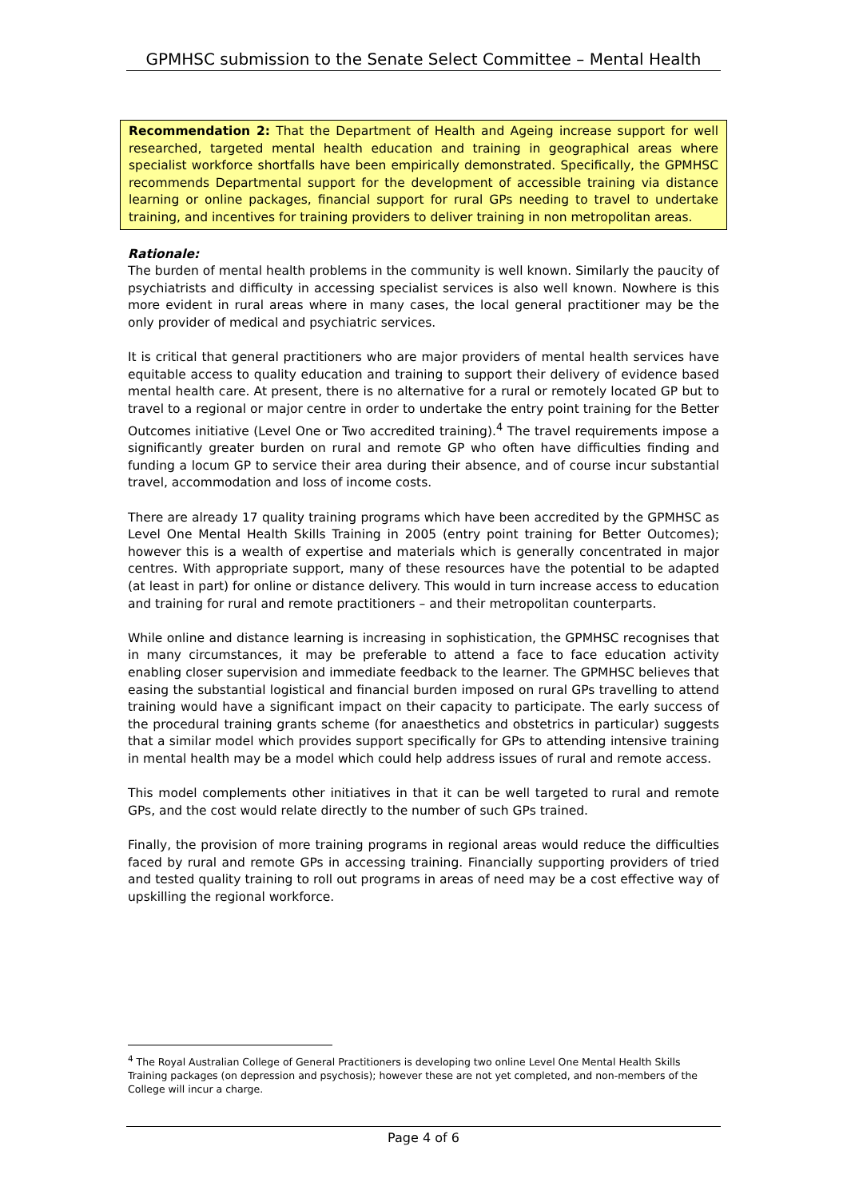GPMHSC submission to the Senate Select Committee – Mental Health
Recommendation 2: That the Department of Health and Ageing increase support for well researched, targeted mental health education and training in geographical areas where specialist workforce shortfalls have been empirically demonstrated. Specifically, the GPMHSC recommends Departmental support for the development of accessible training via distance learning or online packages, financial support for rural GPs needing to travel to undertake training, and incentives for training providers to deliver training in non metropolitan areas.
Rationale:
The burden of mental health problems in the community is well known. Similarly the paucity of psychiatrists and difficulty in accessing specialist services is also well known. Nowhere is this more evident in rural areas where in many cases, the local general practitioner may be the only provider of medical and psychiatric services.
It is critical that general practitioners who are major providers of mental health services have equitable access to quality education and training to support their delivery of evidence based mental health care. At present, there is no alternative for a rural or remotely located GP but to travel to a regional or major centre in order to undertake the entry point training for the Better Outcomes initiative (Level One or Two accredited training).<sup>4</sup> The travel requirements impose a significantly greater burden on rural and remote GP who often have difficulties finding and funding a locum GP to service their area during their absence, and of course incur substantial travel, accommodation and loss of income costs.
There are already 17 quality training programs which have been accredited by the GPMHSC as Level One Mental Health Skills Training in 2005 (entry point training for Better Outcomes); however this is a wealth of expertise and materials which is generally concentrated in major centres. With appropriate support, many of these resources have the potential to be adapted (at least in part) for online or distance delivery. This would in turn increase access to education and training for rural and remote practitioners – and their metropolitan counterparts.
While online and distance learning is increasing in sophistication, the GPMHSC recognises that in many circumstances, it may be preferable to attend a face to face education activity enabling closer supervision and immediate feedback to the learner. The GPMHSC believes that easing the substantial logistical and financial burden imposed on rural GPs travelling to attend training would have a significant impact on their capacity to participate. The early success of the procedural training grants scheme (for anaesthetics and obstetrics in particular) suggests that a similar model which provides support specifically for GPs to attending intensive training in mental health may be a model which could help address issues of rural and remote access.
This model complements other initiatives in that it can be well targeted to rural and remote GPs, and the cost would relate directly to the number of such GPs trained.
Finally, the provision of more training programs in regional areas would reduce the difficulties faced by rural and remote GPs in accessing training. Financially supporting providers of tried and tested quality training to roll out programs in areas of need may be a cost effective way of upskilling the regional workforce.
<sup>4</sup> The Royal Australian College of General Practitioners is developing two online Level One Mental Health Skills Training packages (on depression and psychosis); however these are not yet completed, and non-members of the College will incur a charge.
Page 4 of 6